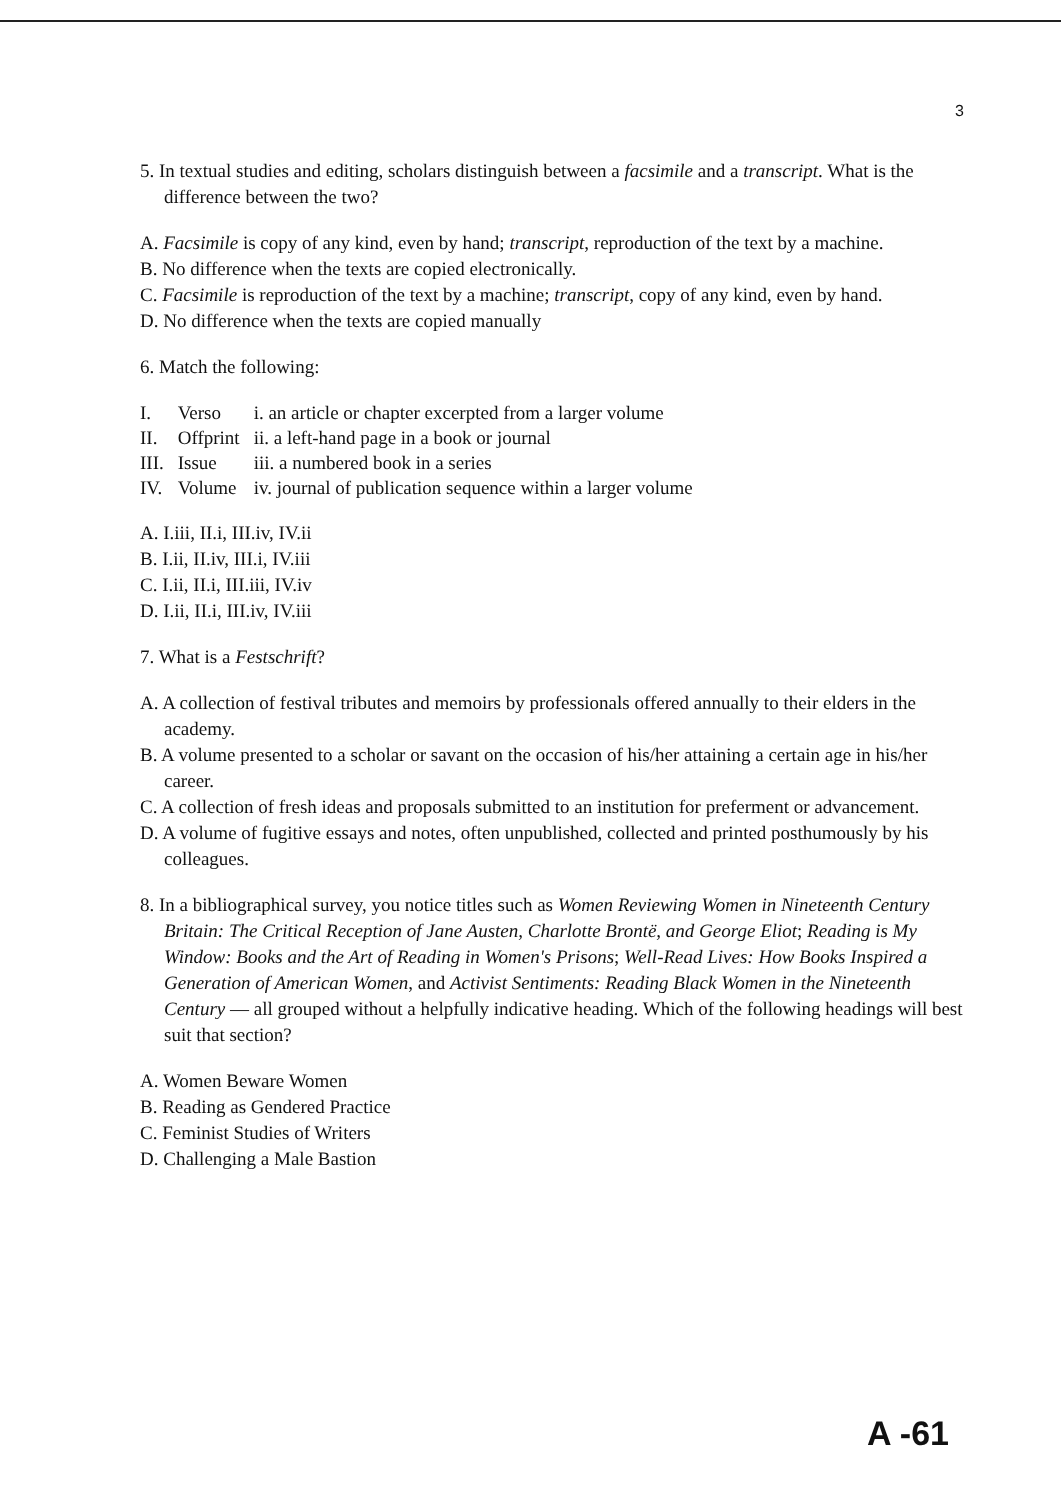3
5. In textual studies and editing, scholars distinguish between a facsimile and a transcript. What is the difference between the two?
A. Facsimile is copy of any kind, even by hand; transcript, reproduction of the text by a machine.
B. No difference when the texts are copied electronically.
C. Facsimile is reproduction of the text by a machine; transcript, copy of any kind, even by hand.
D. No difference when the texts are copied manually
6. Match the following:
| I. | Verso | i. an article or chapter excerpted from a larger volume |
| II. | Offprint | ii. a left-hand page in a book or journal |
| III. | Issue | iii. a numbered book in a series |
| IV. | Volume | iv. journal of publication sequence within a larger volume |
A. I.iii, II.i, III.iv, IV.ii
B. I.ii, II.iv, III.i, IV.iii
C. I.ii, II.i, III.iii, IV.iv
D. I.ii, II.i, III.iv, IV.iii
7. What is a Festschrift?
A. A collection of festival tributes and memoirs by professionals offered annually to their elders in the academy.
B. A volume presented to a scholar or savant on the occasion of his/her attaining a certain age in his/her career.
C. A collection of fresh ideas and proposals submitted to an institution for preferment or advancement.
D. A volume of fugitive essays and notes, often unpublished, collected and printed posthumously by his colleagues.
8. In a bibliographical survey, you notice titles such as Women Reviewing Women in Nineteenth Century Britain: The Critical Reception of Jane Austen, Charlotte Brontë, and George Eliot; Reading is My Window: Books and the Art of Reading in Women's Prisons; Well-Read Lives: How Books Inspired a Generation of American Women, and Activist Sentiments: Reading Black Women in the Nineteenth Century — all grouped without a helpfully indicative heading. Which of the following headings will best suit that section?
A. Women Beware Women
B. Reading as Gendered Practice
C. Feminist Studies of Writers
D. Challenging a Male Bastion
A -61